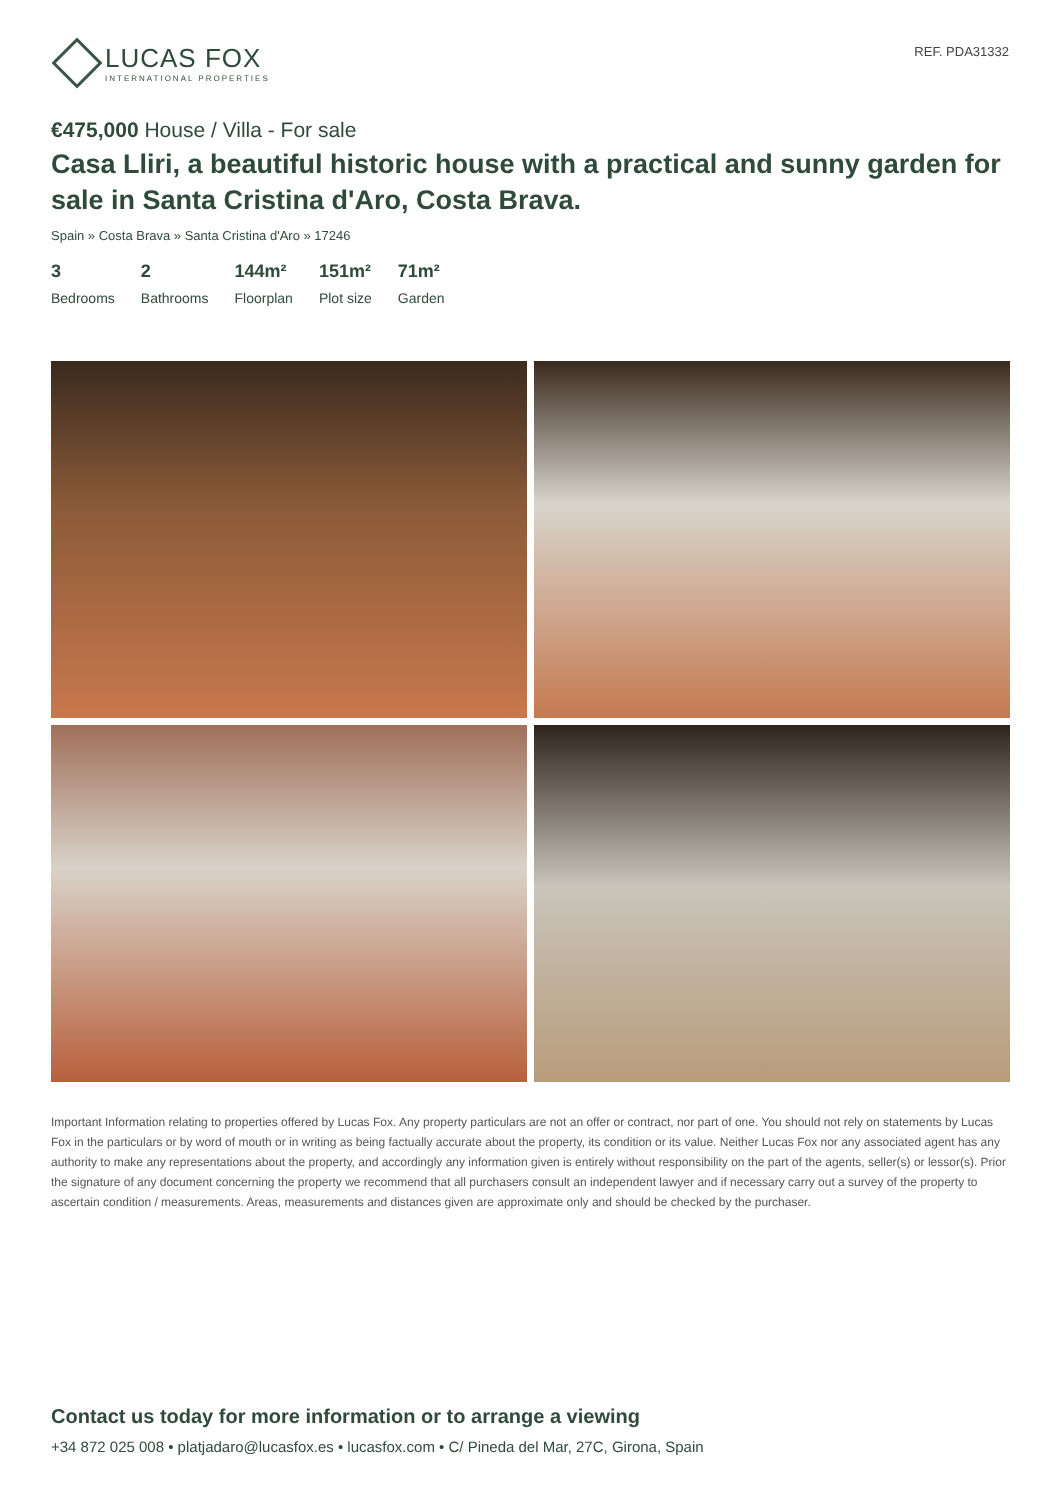LUCAS FOX
INTERNATIONAL PROPERTIES
REF. PDA31332
€475,000 House / Villa - For sale
Casa Lliri, a beautiful historic house with a practical and sunny garden for sale in Santa Cristina d'Aro, Costa Brava.
Spain » Costa Brava » Santa Cristina d'Aro » 17246
3
Bedrooms
2
Bathrooms
144m²
Floorplan
151m²
Plot size
71m²
Garden
Important Information relating to properties offered by Lucas Fox. Any property particulars are not an offer or contract, nor part of one. You should not rely on statements by Lucas Fox in the particulars or by word of mouth or in writing as being factually accurate about the property, its condition or its value. Neither Lucas Fox nor any associated agent has any authority to make any representations about the property, and accordingly any information given is entirely without responsibility on the part of the agents, seller(s) or lessor(s). Prior the signature of any document concerning the property we recommend that all purchasers consult an independent lawyer and if necessary carry out a survey of the property to ascertain condition / measurements. Areas, measurements and distances given are approximate only and should be checked by the purchaser.
Contact us today for more information or to arrange a viewing
+34 872 025 008 • platjadaro@lucasfox.es • lucasfox.com • C/ Pineda del Mar, 27C, Girona, Spain